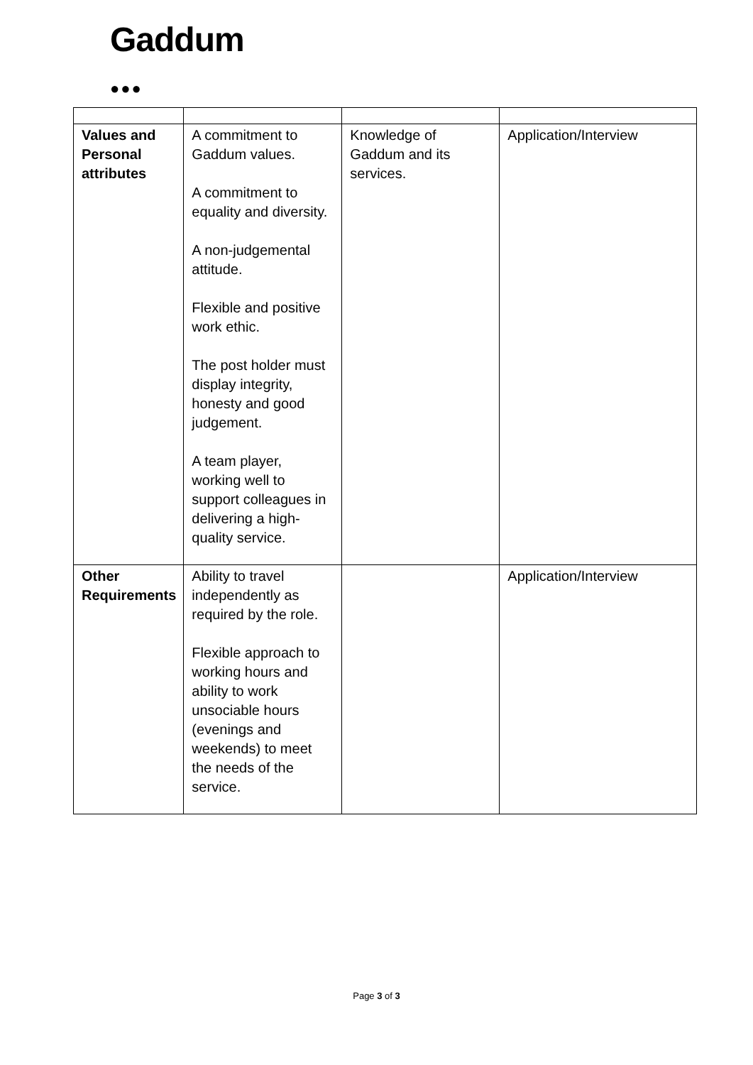Gaddum
●●●
| Values and Personal attributes | A commitment to Gaddum values. A commitment to equality and diversity. A non-judgemental attitude. Flexible and positive work ethic. The post holder must display integrity, honesty and good judgement. A team player, working well to support colleagues in delivering a high-quality service. | Knowledge of Gaddum and its services. | Application/Interview |
| Other Requirements | Ability to travel independently as required by the role. Flexible approach to working hours and ability to work unsociable hours (evenings and weekends) to meet the needs of the service. | | Application/Interview |
Page 3 of 3